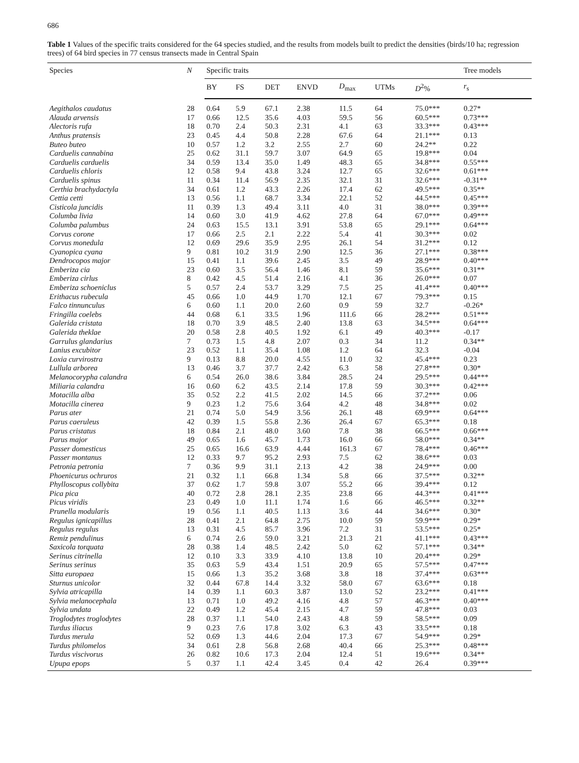686
Table 1 Values of the specific traits considered for the 64 species studied, and the results from models built to predict the densities (birds/10 ha; regression trees) of 64 bird species in 77 census transects made in Central Spain
| Species | N | Specific traits | | | | | | | Tree models |
| --- | --- | --- | --- | --- | --- | --- | --- | --- | --- |
| | | BY | FS | DET | ENVD | D<sub>max</sub> | UTMs | D<sup>2</sup>% | r<sub>s</sub> |
| Aegithalos caudatus | 28 | 0.64 | 5.9 | 67.1 | 2.38 | 11.5 | 64 | 75.0*** | 0.27* |
| Alauda arvensis | 17 | 0.66 | 12.5 | 35.6 | 4.03 | 59.5 | 56 | 60.5*** | 0.73*** |
| Alectoris rufa | 18 | 0.70 | 2.4 | 50.3 | 2.31 | 4.1 | 63 | 33.3*** | 0.43*** |
| Anthus pratensis | 23 | 0.45 | 4.4 | 50.8 | 2.28 | 67.6 | 64 | 21.1*** | 0.13 |
| Buteo buteo | 10 | 0.57 | 1.2 | 3.2 | 2.55 | 2.7 | 60 | 24.2** | 0.22 |
| Carduelis cannabina | 25 | 0.62 | 31.1 | 59.7 | 3.07 | 64.9 | 65 | 19.8*** | 0.04 |
| Carduelis carduelis | 34 | 0.59 | 13.4 | 35.0 | 1.49 | 48.3 | 65 | 34.8*** | 0.55*** |
| Carduelis chloris | 12 | 0.58 | 9.4 | 43.8 | 3.24 | 12.7 | 65 | 32.6*** | 0.61*** |
| Carduelis spinus | 11 | 0.34 | 11.4 | 56.9 | 2.35 | 32.1 | 31 | 32.6*** | -0.31** |
| Certhia brachydactyla | 34 | 0.61 | 1.2 | 43.3 | 2.26 | 17.4 | 62 | 49.5*** | 0.35** |
| Cettia cetti | 13 | 0.56 | 1.1 | 68.7 | 3.34 | 22.1 | 52 | 44.5*** | 0.45*** |
| Cisticola juncidis | 11 | 0.39 | 1.3 | 49.4 | 3.11 | 4.0 | 31 | 38.0*** | 0.39*** |
| Columba livia | 14 | 0.60 | 3.0 | 41.9 | 4.62 | 27.8 | 64 | 67.0*** | 0.49*** |
| Columba palumbus | 24 | 0.63 | 15.5 | 13.1 | 3.91 | 53.8 | 65 | 29.1*** | 0.64*** |
| Corvus corone | 17 | 0.66 | 2.5 | 2.1 | 2.22 | 5.4 | 41 | 30.3*** | 0.02 |
| Corvus monedula | 12 | 0.69 | 29.6 | 35.9 | 2.95 | 26.1 | 54 | 31.2*** | 0.12 |
| Cyanopica cyana | 9 | 0.81 | 10.2 | 31.9 | 2.90 | 12.5 | 36 | 27.1*** | 0.38*** |
| Dendrocopos major | 15 | 0.41 | 1.1 | 39.6 | 2.45 | 3.5 | 49 | 28.9*** | 0.40*** |
| Emberiza cia | 23 | 0.60 | 3.5 | 56.4 | 1.46 | 8.1 | 59 | 35.6*** | 0.31** |
| Emberiza cirlus | 8 | 0.42 | 4.5 | 51.4 | 2.16 | 4.1 | 36 | 26.0*** | 0.07 |
| Emberiza schoeniclus | 5 | 0.57 | 2.4 | 53.7 | 3.29 | 7.5 | 25 | 41.4*** | 0.40*** |
| Erithacus rubecula | 45 | 0.66 | 1.0 | 44.9 | 1.70 | 12.1 | 67 | 79.3*** | 0.15 |
| Falco tinnunculus | 6 | 0.60 | 1.1 | 20.0 | 2.60 | 0.9 | 59 | 32.7 | -0.26* |
| Fringilla coelebs | 44 | 0.68 | 6.1 | 33.5 | 1.96 | 111.6 | 66 | 28.2*** | 0.51*** |
| Galerida cristata | 18 | 0.70 | 3.9 | 48.5 | 2.40 | 13.8 | 63 | 34.5*** | 0.64*** |
| Galerida theklae | 20 | 0.58 | 2.8 | 40.5 | 1.92 | 6.1 | 49 | 40.3*** | -0.17 |
| Garrulus glandarius | 7 | 0.73 | 1.5 | 4.8 | 2.07 | 0.3 | 34 | 11.2 | 0.34** |
| Lanius excubitor | 23 | 0.52 | 1.1 | 35.4 | 1.08 | 1.2 | 64 | 32.3 | -0.04 |
| Loxia curvirostra | 9 | 0.13 | 8.8 | 20.0 | 4.55 | 11.0 | 32 | 45.4*** | 0.23 |
| Lullula arborea | 13 | 0.46 | 3.7 | 37.7 | 2.42 | 6.3 | 58 | 27.8*** | 0.30* |
| Melanocorypha calandra | 6 | 0.54 | 26.0 | 38.6 | 3.84 | 28.5 | 24 | 29.5*** | 0.44*** |
| Miliaria calandra | 16 | 0.60 | 6.2 | 43.5 | 2.14 | 17.8 | 59 | 30.3*** | 0.42*** |
| Motacilla alba | 35 | 0.52 | 2.2 | 41.5 | 2.02 | 14.5 | 66 | 37.2*** | 0.06 |
| Motacilla cinerea | 9 | 0.23 | 1.2 | 75.6 | 3.64 | 4.2 | 48 | 34.8*** | 0.02 |
| Parus ater | 21 | 0.74 | 5.0 | 54.9 | 3.56 | 26.1 | 48 | 69.9*** | 0.64*** |
| Parus caeruleus | 42 | 0.39 | 1.5 | 55.8 | 2.36 | 26.4 | 67 | 65.3*** | 0.18 |
| Parus cristatus | 18 | 0.84 | 2.1 | 48.0 | 3.60 | 7.8 | 38 | 66.5*** | 0.66*** |
| Parus major | 49 | 0.65 | 1.6 | 45.7 | 1.73 | 16.0 | 66 | 58.0*** | 0.34** |
| Passer domesticus | 25 | 0.65 | 16.6 | 63.9 | 4.44 | 161.3 | 67 | 78.4*** | 0.46*** |
| Passer montanus | 12 | 0.33 | 9.7 | 95.2 | 2.93 | 7.5 | 62 | 38.6*** | 0.03 |
| Petronia petronia | 7 | 0.36 | 9.9 | 31.1 | 2.13 | 4.2 | 38 | 24.9*** | 0.00 |
| Phoenicurus ochruros | 21 | 0.32 | 1.1 | 66.8 | 1.34 | 5.8 | 66 | 37.5*** | 0.32** |
| Phylloscopus collybita | 37 | 0.62 | 1.7 | 59.8 | 3.07 | 55.2 | 66 | 39.4*** | 0.12 |
| Pica pica | 40 | 0.72 | 2.8 | 28.1 | 2.35 | 23.8 | 66 | 44.3*** | 0.41*** |
| Picus viridis | 23 | 0.49 | 1.0 | 11.1 | 1.74 | 1.6 | 66 | 46.5*** | 0.32** |
| Prunella modularis | 19 | 0.56 | 1.1 | 40.5 | 1.13 | 3.6 | 44 | 34.6*** | 0.30* |
| Regulus ignicapillus | 28 | 0.41 | 2.1 | 64.8 | 2.75 | 10.0 | 59 | 59.9*** | 0.29* |
| Regulus regulus | 13 | 0.31 | 4.5 | 85.7 | 3.96 | 7.2 | 31 | 53.5*** | 0.25* |
| Remiz pendulinus | 6 | 0.74 | 2.6 | 59.0 | 3.21 | 21.3 | 21 | 41.1*** | 0.43*** |
| Saxicola torquata | 28 | 0.38 | 1.4 | 48.5 | 2.42 | 5.0 | 62 | 57.1*** | 0.34** |
| Serinus citrinella | 12 | 0.10 | 3.3 | 33.9 | 4.10 | 13.8 | 10 | 20.4*** | 0.29* |
| Serinus serinus | 35 | 0.63 | 5.9 | 43.4 | 1.51 | 20.9 | 65 | 57.5*** | 0.47*** |
| Sitta europaea | 15 | 0.66 | 1.3 | 35.2 | 3.68 | 3.8 | 18 | 37.4*** | 0.63*** |
| Sturnus unicolor | 32 | 0.44 | 67.8 | 14.4 | 3.32 | 58.0 | 67 | 63.6*** | 0.18 |
| Sylvia atricapilla | 14 | 0.39 | 1.1 | 60.3 | 3.87 | 13.0 | 52 | 23.2*** | 0.41*** |
| Sylvia melanocephala | 13 | 0.71 | 1.0 | 49.2 | 4.16 | 4.8 | 57 | 46.3*** | 0.40*** |
| Sylvia undata | 22 | 0.49 | 1.2 | 45.4 | 2.15 | 4.7 | 59 | 47.8*** | 0.03 |
| Troglodytes troglodytes | 28 | 0.37 | 1.1 | 54.0 | 2.43 | 4.8 | 59 | 58.5*** | 0.09 |
| Turdus iliacus | 9 | 0.23 | 7.6 | 17.8 | 3.02 | 6.3 | 43 | 33.5*** | 0.18 |
| Turdus merula | 52 | 0.69 | 1.3 | 44.6 | 2.04 | 17.3 | 67 | 54.9*** | 0.29* |
| Turdus philomelos | 34 | 0.61 | 2.8 | 56.8 | 2.68 | 40.4 | 66 | 25.3*** | 0.48*** |
| Turdus viscivorus | 26 | 0.82 | 10.6 | 17.3 | 2.04 | 12.4 | 51 | 19.6*** | 0.34** |
| Upupa epops | 5 | 0.37 | 1.1 | 42.4 | 3.45 | 0.4 | 42 | 26.4 | 0.39*** |